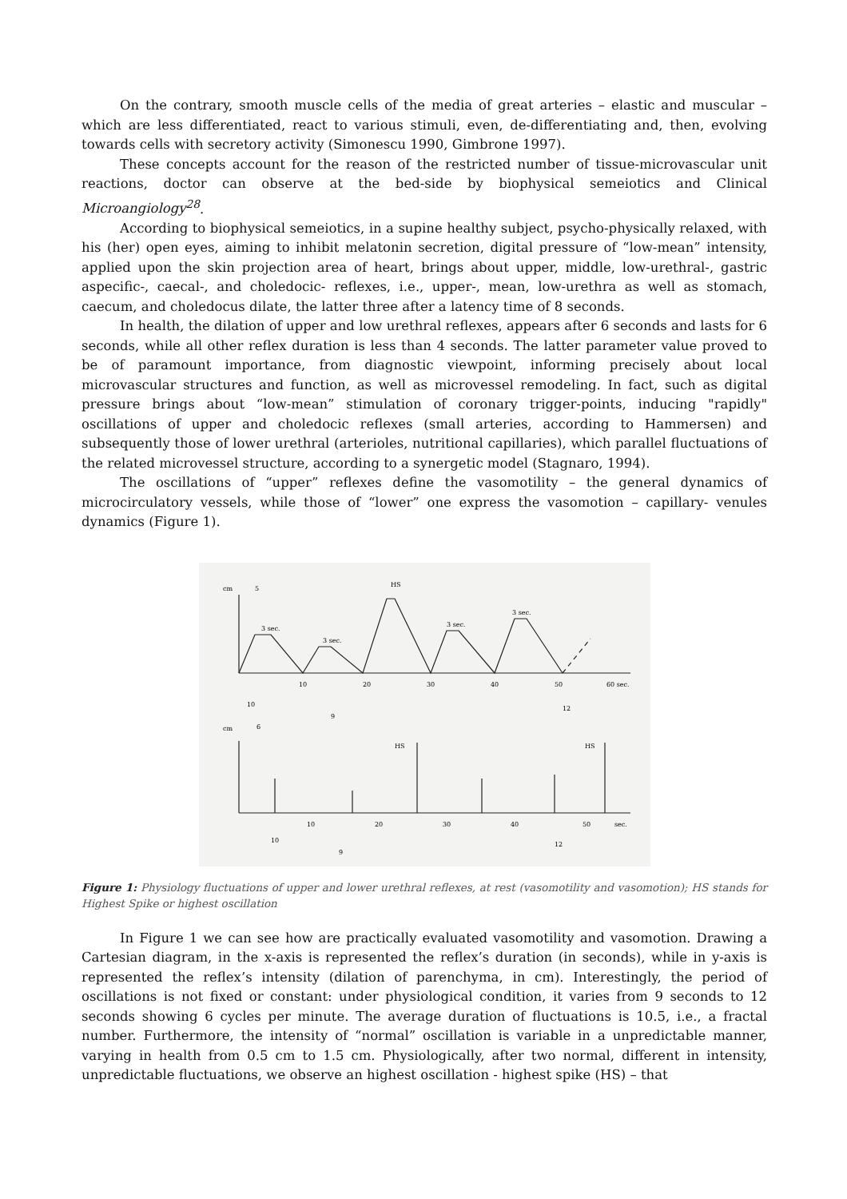On the contrary, smooth muscle cells of the media of great arteries – elastic and muscular – which are less differentiated, react to various stimuli, even, de-differentiating and, then, evolving towards cells with secretory activity (Simonescu 1990, Gimbrone 1997).
These concepts account for the reason of the restricted number of tissue-microvascular unit reactions, doctor can observe at the bed-side by biophysical semeiotics and Clinical Microangiology<sup>28</sup>.
According to biophysical semeiotics, in a supine healthy subject, psycho-physically relaxed, with his (her) open eyes, aiming to inhibit melatonin secretion, digital pressure of “low-mean” intensity, applied upon the skin projection area of heart, brings about upper, middle, low-urethral-, gastric aspecific-, caecal-, and choledocic- reflexes, i.e., upper-, mean, low-urethra as well as stomach, caecum, and choledocus dilate, the latter three after a latency time of 8 seconds.
In health, the dilation of upper and low urethral reflexes, appears after 6 seconds and lasts for 6 seconds, while all other reflex duration is less than 4 seconds. The latter parameter value proved to be of paramount importance, from diagnostic viewpoint, informing precisely about local microvascular structures and function, as well as microvessel remodeling. In fact, such as digital pressure brings about “low-mean” stimulation of coronary trigger-points, inducing "rapidly" oscillations of upper and choledocic reflexes (small arteries, according to Hammersen) and subsequently those of lower urethral (arterioles, nutritional capillaries), which parallel fluctuations of the related microvessel structure, according to a synergetic model (Stagnaro, 1994).
The oscillations of “upper” reflexes define the vasomotility – the general dynamics of microcirculatory vessels, while those of “lower” one express the vasomotion – capillary- venules dynamics (Figure 1).
cm
5
HS
3 sec.
3 sec.
3 sec.
3 sec.
10
20
30
40
50
60 sec.
10
9
12
cm
6
HS
HS
10
20
30
40
50
sec.
10
9
12
Figure 1: Physiology fluctuations of upper and lower urethral reflexes, at rest (vasomotility and vasomotion); HS stands for Highest Spike or highest oscillation
In Figure 1 we can see how are practically evaluated vasomotility and vasomotion. Drawing a Cartesian diagram, in the x-axis is represented the reflex’s duration (in seconds), while in y-axis is represented the reflex’s intensity (dilation of parenchyma, in cm). Interestingly, the period of oscillations is not fixed or constant: under physiological condition, it varies from 9 seconds to 12 seconds showing 6 cycles per minute. The average duration of fluctuations is 10.5, i.e., a fractal number. Furthermore, the intensity of “normal” oscillation is variable in a unpredictable manner, varying in health from 0.5 cm to 1.5 cm. Physiologically, after two normal, different in intensity, unpredictable fluctuations, we observe an highest oscillation - highest spike (HS) – that